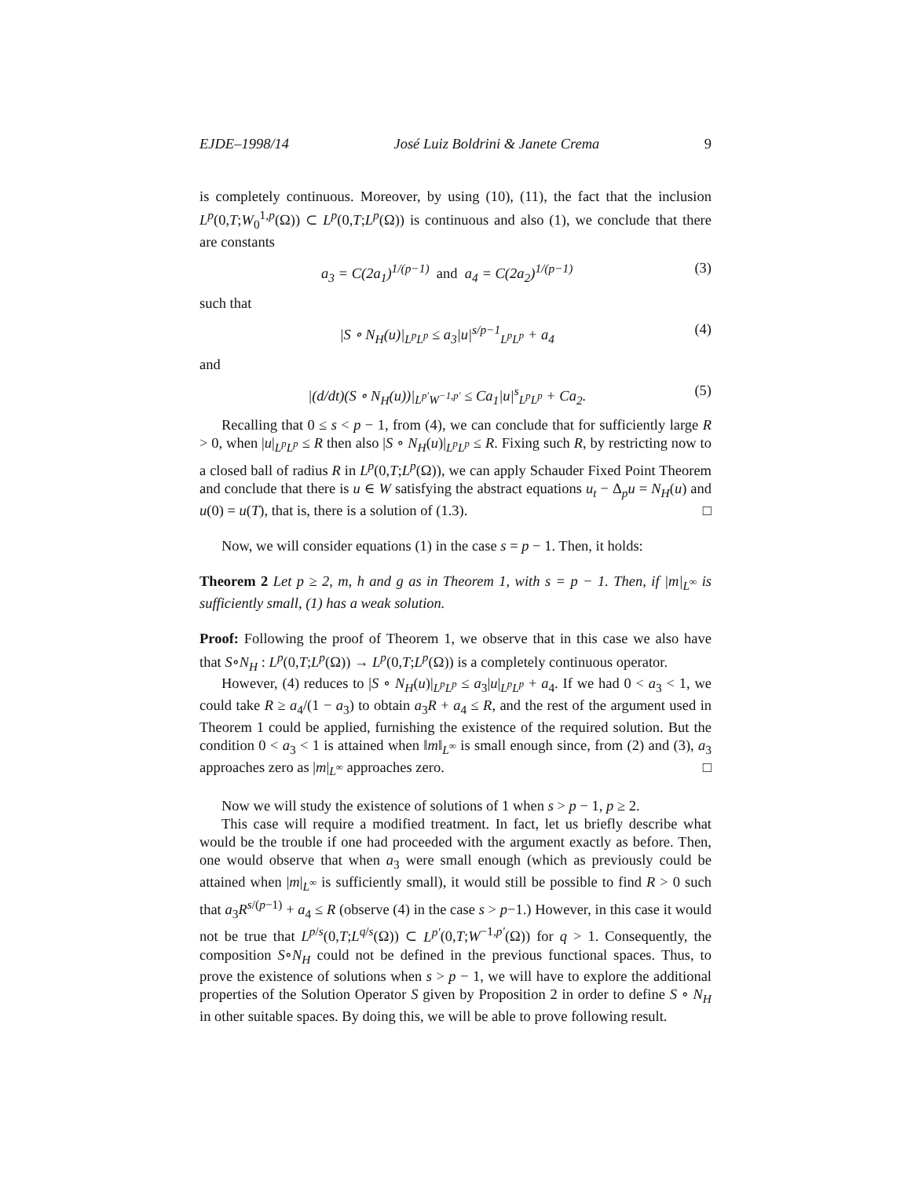EJDE–1998/14 José Luiz Boldrini & Janete Crema 9
is completely continuous. Moreover, by using (10), (11), the fact that the inclusion L<sup>p</sup>(0,T;W<sub>0</sub><sup>1,p</sup>(Ω)) ⊂ L<sup>p</sup>(0,T;L<sup>p</sup>(Ω)) is continuous and also (1), we conclude that there are constants
a<sub>3</sub> = C(2a<sub>1</sub>)<sup>1/(p−1)</sup> and a<sub>4</sub> = C(2a<sub>2</sub>)<sup>1/(p−1)</sup> (3)
such that
|S ∘ N<sub>H</sub>(u)|<sub>L<sup>p</sup>L<sup>p</sup></sub> ≤ a<sub>3</sub>|u|<sup>s/p−1</sup><sub>L<sup>p</sup>L<sup>p</sup></sub> + a<sub>4</sub> (4)
and
|(d/dt)(S ∘ N<sub>H</sub>(u))|<sub>L<sup>p′</sup>W<sup>−1,p′</sup></sub> ≤ Ca<sub>1</sub>|u|<sup>s</sup><sub>L<sup>p</sup>L<sup>p</sup></sub> + Ca<sub>2</sub>. (5)
Recalling that 0 ≤ s < p − 1, from (4), we can conclude that for sufficiently large R > 0, when |u|<sub>L<sup>p</sup>L<sup>p</sup></sub> ≤ R then also |S ∘ N<sub>H</sub>(u)|<sub>L<sup>p</sup>L<sup>p</sup></sub> ≤ R. Fixing such R, by restricting now to a closed ball of radius R in L<sup>p</sup>(0,T;L<sup>p</sup>(Ω)), we can apply Schauder Fixed Point Theorem and conclude that there is u ∈ W satisfying the abstract equations u<sub>t</sub> − Δ<sub>p</sub>u = N<sub>H</sub>(u) and u(0) = u(T), that is, there is a solution of (1.3). □
Now, we will consider equations (1) in the case s = p − 1. Then, it holds:
Theorem 2 Let p ≥ 2, m, h and g as in Theorem 1, with s = p − 1. Then, if |m|<sub>L<sup>∞</sup></sub> is sufficiently small, (1) has a weak solution.
Proof: Following the proof of Theorem 1, we observe that in this case we also have that S∘N<sub>H</sub> : L<sup>p</sup>(0,T;L<sup>p</sup>(Ω)) → L<sup>p</sup>(0,T;L<sup>p</sup>(Ω)) is a completely continuous operator.
However, (4) reduces to |S ∘ N<sub>H</sub>(u)|<sub>L<sup>p</sup>L<sup>p</sup></sub> ≤ a<sub>3</sub>|u|<sub>L<sup>p</sup>L<sup>p</sup></sub> + a<sub>4</sub>. If we had 0 < a<sub>3</sub> < 1, we could take R ≥ a<sub>4</sub>/(1 − a<sub>3</sub>) to obtain a<sub>3</sub>R + a<sub>4</sub> ≤ R, and the rest of the argument used in Theorem 1 could be applied, furnishing the existence of the required solution. But the condition 0 < a<sub>3</sub> < 1 is attained when ‖m‖<sub>L<sup>∞</sup></sub> is small enough since, from (2) and (3), a<sub>3</sub> approaches zero as |m|<sub>L<sup>∞</sup></sub> approaches zero. □
Now we will study the existence of solutions of 1 when s > p − 1, p ≥ 2.
This case will require a modified treatment. In fact, let us briefly describe what would be the trouble if one had proceeded with the argument exactly as before. Then, one would observe that when a<sub>3</sub> were small enough (which as previously could be attained when |m|<sub>L<sup>∞</sup></sub> is sufficiently small), it would still be possible to find R > 0 such that a<sub>3</sub>R<sup>s/(p−1)</sup> + a<sub>4</sub> ≤ R (observe (4) in the case s > p−1.) However, in this case it would not be true that L<sup>p/s</sup>(0,T;L<sup>q/s</sup>(Ω)) ⊂ L<sup>p′</sup>(0,T;W<sup>−1,p′</sup>(Ω)) for q > 1. Consequently, the composition S∘N<sub>H</sub> could not be defined in the previous functional spaces. Thus, to prove the existence of solutions when s > p − 1, we will have to explore the additional properties of the Solution Operator S given by Proposition 2 in order to define S ∘ N<sub>H</sub> in other suitable spaces. By doing this, we will be able to prove following result.